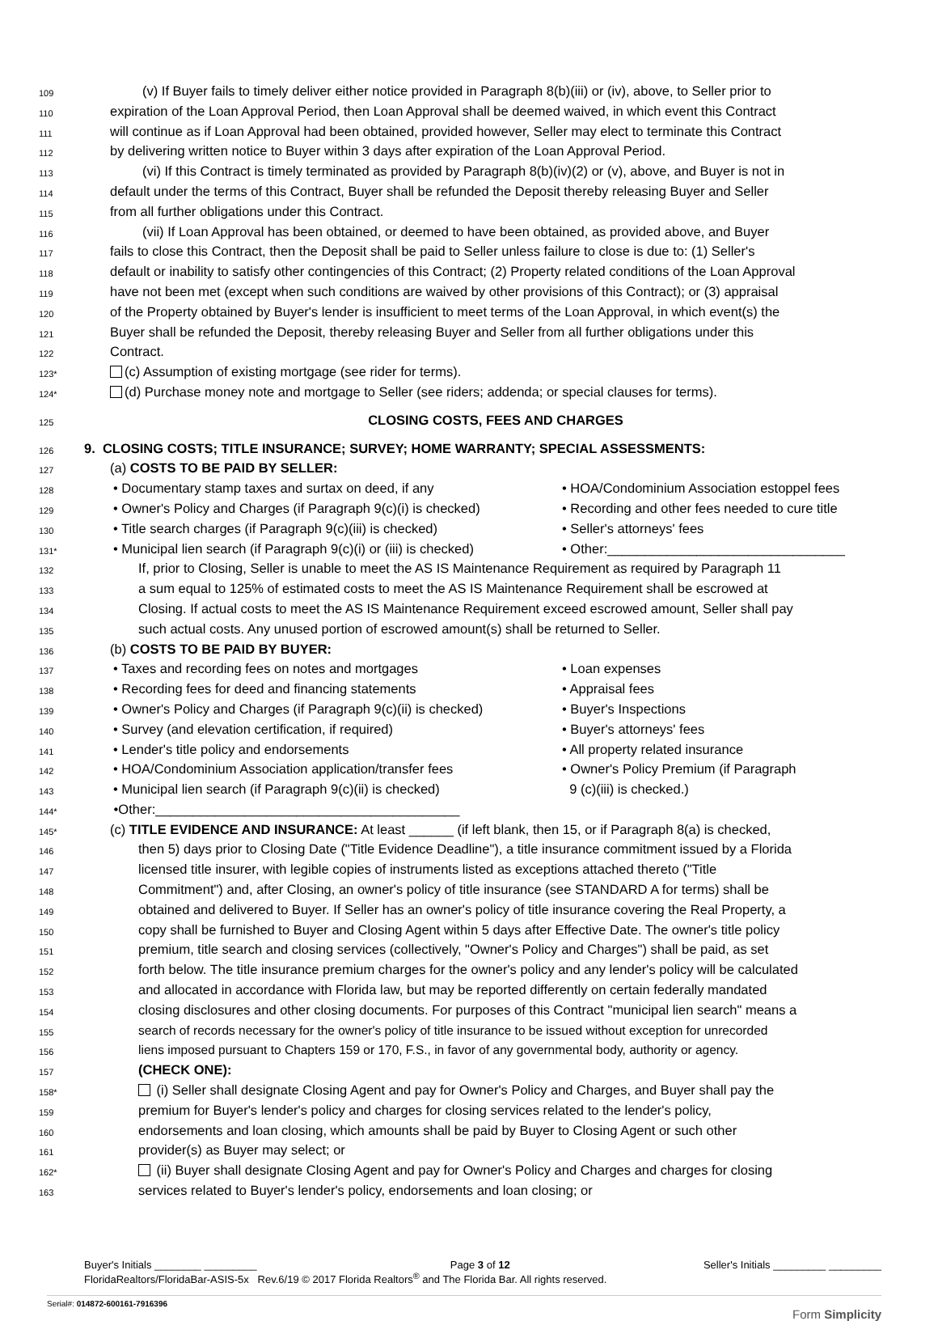109 (v) If Buyer fails to timely deliver either notice provided in Paragraph 8(b)(iii) or (iv), above, to Seller prior to
110 expiration of the Loan Approval Period, then Loan Approval shall be deemed waived, in which event this Contract
111 will continue as if Loan Approval had been obtained, provided however, Seller may elect to terminate this Contract
112 by delivering written notice to Buyer within 3 days after expiration of the Loan Approval Period.
113 (vi) If this Contract is timely terminated as provided by Paragraph 8(b)(iv)(2) or (v), above, and Buyer is not in
114 default under the terms of this Contract, Buyer shall be refunded the Deposit thereby releasing Buyer and Seller
115 from all further obligations under this Contract.
116 (vii) If Loan Approval has been obtained, or deemed to have been obtained, as provided above, and Buyer
117 fails to close this Contract, then the Deposit shall be paid to Seller unless failure to close is due to: (1) Seller's
118 default or inability to satisfy other contingencies of this Contract; (2) Property related conditions of the Loan Approval
119 have not been met (except when such conditions are waived by other provisions of this Contract); or (3) appraisal
120 of the Property obtained by Buyer's lender is insufficient to meet terms of the Loan Approval, in which event(s) the
121 Buyer shall be refunded the Deposit, thereby releasing Buyer and Seller from all further obligations under this
122 Contract.
123* (c) Assumption of existing mortgage (see rider for terms).
124* (d) Purchase money note and mortgage to Seller (see riders; addenda; or special clauses for terms).
125 CLOSING COSTS, FEES AND CHARGES
126 9. CLOSING COSTS; TITLE INSURANCE; SURVEY; HOME WARRANTY; SPECIAL ASSESSMENTS:
127 (a) COSTS TO BE PAID BY SELLER:
128 • Documentary stamp taxes and surtax on deed, if any • HOA/Condominium Association estoppel fees
129 • Owner's Policy and Charges (if Paragraph 9(c)(i) is checked) • Recording and other fees needed to cure title
130 • Title search charges (if Paragraph 9(c)(iii) is checked) • Seller's attorneys' fees
131* • Municipal lien search (if Paragraph 9(c)(i) or (iii) is checked) • Other:________________________________
132 If, prior to Closing, Seller is unable to meet the AS IS Maintenance Requirement as required by Paragraph 11
133 a sum equal to 125% of estimated costs to meet the AS IS Maintenance Requirement shall be escrowed at
134 Closing. If actual costs to meet the AS IS Maintenance Requirement exceed escrowed amount, Seller shall pay
135 such actual costs. Any unused portion of escrowed amount(s) shall be returned to Seller.
136 (b) COSTS TO BE PAID BY BUYER:
137 • Taxes and recording fees on notes and mortgages • Loan expenses
138 • Recording fees for deed and financing statements • Appraisal fees
139 • Owner's Policy and Charges (if Paragraph 9(c)(ii) is checked) • Buyer's Inspections
140 • Survey (and elevation certification, if required) • Buyer's attorneys' fees
141 • Lender's title policy and endorsements • All property related insurance
142 • HOA/Condominium Association application/transfer fees • Owner's Policy Premium (if Paragraph
143 • Municipal lien search (if Paragraph 9(c)(ii) is checked) 9 (c)(iii) is checked.)
144* •Other:_________________________________________
145* (c) TITLE EVIDENCE AND INSURANCE: At least ______ (if left blank, then 15, or if Paragraph 8(a) is checked,
146 then 5) days prior to Closing Date ("Title Evidence Deadline"), a title insurance commitment issued by a Florida
147 licensed title insurer, with legible copies of instruments listed as exceptions attached thereto ("Title
148 Commitment") and, after Closing, an owner's policy of title insurance (see STANDARD A for terms) shall be
149 obtained and delivered to Buyer. If Seller has an owner's policy of title insurance covering the Real Property, a
150 copy shall be furnished to Buyer and Closing Agent within 5 days after Effective Date. The owner's title policy
151 premium, title search and closing services (collectively, "Owner's Policy and Charges") shall be paid, as set
152 forth below. The title insurance premium charges for the owner's policy and any lender's policy will be calculated
153 and allocated in accordance with Florida law, but may be reported differently on certain federally mandated
154 closing disclosures and other closing documents. For purposes of this Contract "municipal lien search" means a
155 search of records necessary for the owner's policy of title insurance to be issued without exception for unrecorded
156 liens imposed pursuant to Chapters 159 or 170, F.S., in favor of any governmental body, authority or agency.
157 (CHECK ONE):
158* (i) Seller shall designate Closing Agent and pay for Owner's Policy and Charges, and Buyer shall pay the
159 premium for Buyer's lender's policy and charges for closing services related to the lender's policy,
160 endorsements and loan closing, which amounts shall be paid by Buyer to Closing Agent or such other
161 provider(s) as Buyer may select; or
162* (ii) Buyer shall designate Closing Agent and pay for Owner's Policy and Charges and charges for closing
163 services related to Buyer's lender's policy, endorsements and loan closing; or
Buyer's Initials ________ _________ Page 3 of 12 Seller's Initials _________ _________
FloridaRealtors/FloridaBar-ASIS-5x Rev.6/19 © 2017 Florida Realtors<sup>®</sup> and The Florida Bar. All rights reserved.
Serial#: 014872-600161-7916396 Form Simplicity